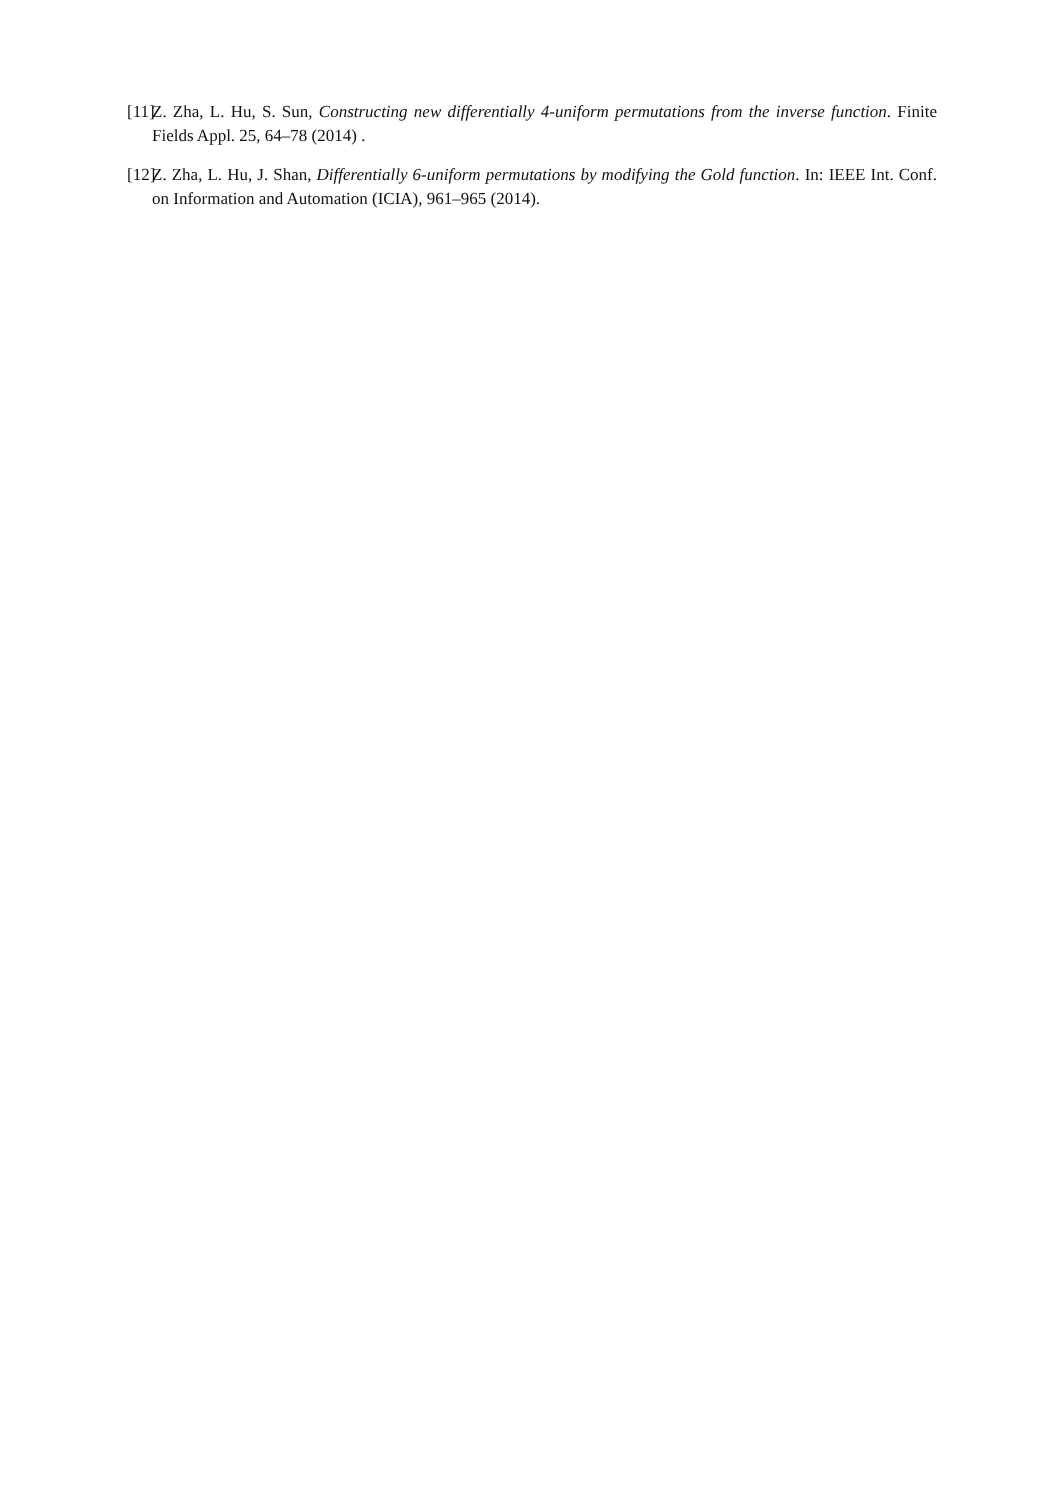[11] Z. Zha, L. Hu, S. Sun, Constructing new differentially 4-uniform permutations from the inverse function. Finite Fields Appl. 25, 64–78 (2014) .
[12] Z. Zha, L. Hu, J. Shan, Differentially 6-uniform permutations by modifying the Gold function. In: IEEE Int. Conf. on Information and Automation (ICIA), 961–965 (2014).